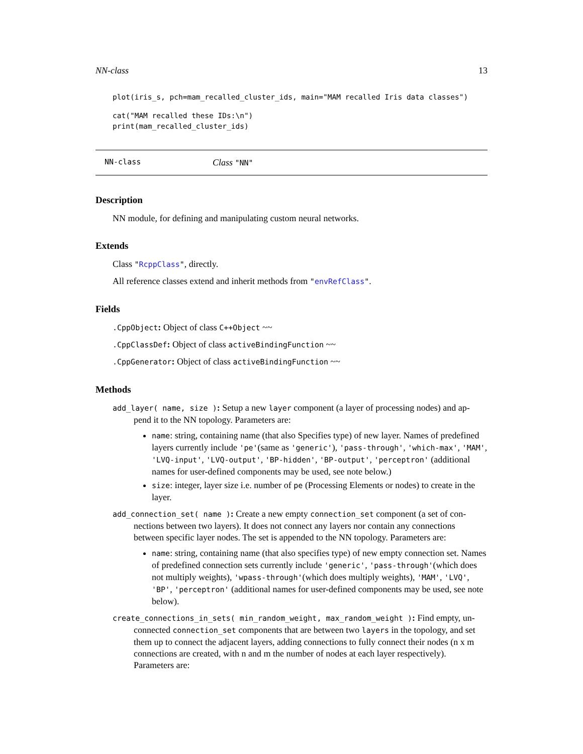NN-class 13
plot(iris_s, pch=mam_recalled_cluster_ids, main="MAM recalled Iris data classes")
cat("MAM recalled these IDs:\n")
print(mam_recalled_cluster_ids)
NN-class Class "NN"
Description
NN module, for defining and manipulating custom neural networks.
Extends
Class "RcppClass", directly.
All reference classes extend and inherit methods from "envRefClass".
Fields
.CppObject: Object of class C++Object ~~
.CppClassDef: Object of class activeBindingFunction ~~
.CppGenerator: Object of class activeBindingFunction ~~
Methods
add_layer( name, size ): Setup a new layer component (a layer of processing nodes) and ap-
pend it to the NN topology. Parameters are:
name: string, containing name (that also Specifies type) of new layer. Names of predefined layers currently include 'pe'(same as 'generic'), 'pass-through', 'which-max', 'MAM', 'LVQ-input', 'LVQ-output', 'BP-hidden', 'BP-output', 'perceptron' (additional names for user-defined components may be used, see note below.)
size: integer, layer size i.e. number of pe (Processing Elements or nodes) to create in the layer.
add_connection_set( name ): Create a new empty connection_set component (a set of con-
nections between two layers). It does not connect any layers nor contain any connections between specific layer nodes. The set is appended to the NN topology. Parameters are:
name: string, containing name (that also specifies type) of new empty connection set. Names of predefined connection sets currently include 'generic', 'pass-through'(which does not multiply weights), 'wpass-through'(which does multiply weights), 'MAM', 'LVQ', 'BP', 'perceptron' (additional names for user-defined components may be used, see note below).
create_connections_in_sets( min_random_weight, max_random_weight ): Find empty, un-
connected connection_set components that are between two layers in the topology, and set them up to connect the adjacent layers, adding connections to fully connect their nodes (n x m connections are created, with n and m the number of nodes at each layer respectively). Parameters are: